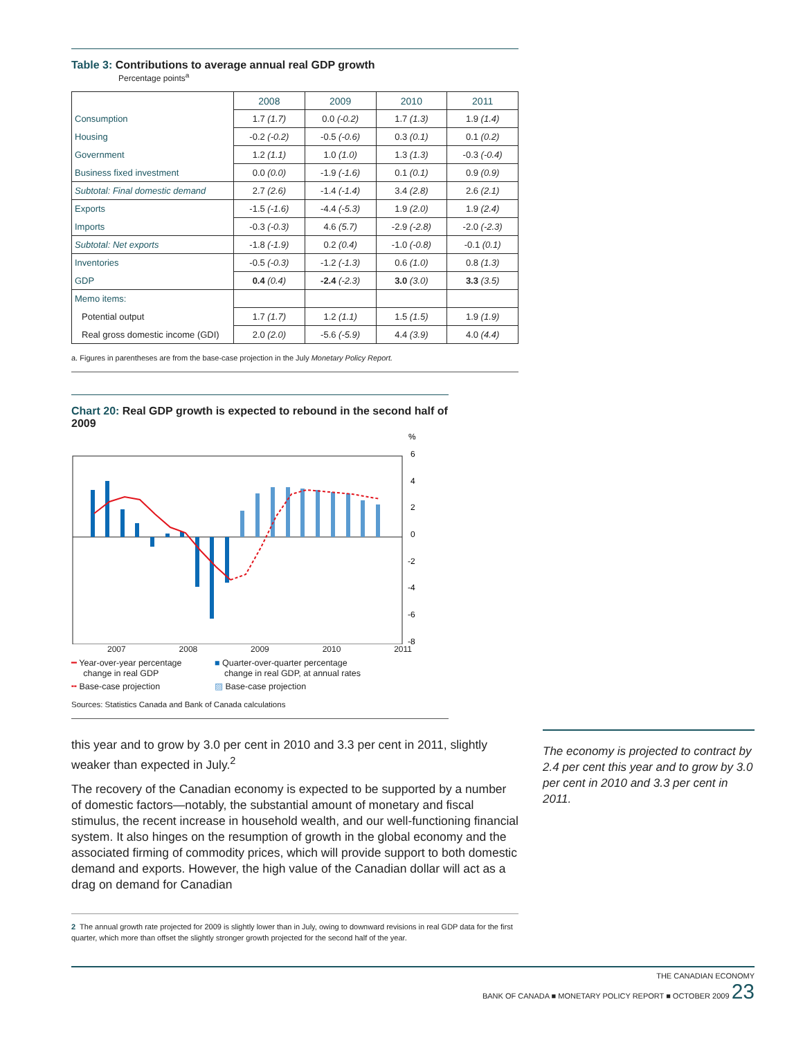Table 3: Contributions to average annual real GDP growth
Percentage points<sup>a</sup>
| | 2008 | 2009 | 2010 | 2011 |
| Consumption | 1.7 (1.7) | 0.0 (-0.2) | 1.7 (1.3) | 1.9 (1.4) |
| Housing | -0.2 (-0.2) | -0.5 (-0.6) | 0.3 (0.1) | 0.1 (0.2) |
| Government | 1.2 (1.1) | 1.0 (1.0) | 1.3 (1.3) | -0.3 (-0.4) |
| Business fixed investment | 0.0 (0.0) | -1.9 (-1.6) | 0.1 (0.1) | 0.9 (0.9) |
| Subtotal: Final domestic demand | 2.7 (2.6) | -1.4 (-1.4) | 3.4 (2.8) | 2.6 (2.1) |
| Exports | -1.5 (-1.6) | -4.4 (-5.3) | 1.9 (2.0) | 1.9 (2.4) |
| Imports | -0.3 (-0.3) | 4.6 (5.7) | -2.9 (-2.8) | -2.0 (-2.3) |
| Subtotal: Net exports | -1.8 (-1.9) | 0.2 (0.4) | -1.0 (-0.8) | -0.1 (0.1) |
| Inventories | -0.5 (-0.3) | -1.2 (-1.3) | 0.6 (1.0) | 0.8 (1.3) |
| GDP | 0.4 (0.4) | -2.4 (-2.3) | 3.0 (3.0) | 3.3 (3.5) |
| Memo items: | | | | |
| Potential output | 1.7 (1.7) | 1.2 (1.1) | 1.5 (1.5) | 1.9 (1.9) |
| Real gross domestic income (GDI) | 2.0 (2.0) | -5.6 (-5.9) | 4.4 (3.9) | 4.0 (4.4) |
a. Figures in parentheses are from the base-case projection in the July Monetary Policy Report.
Chart 20: Real GDP growth is expected to rebound in the second half of 2009
%
6
4
2
0
-2
-4
-6
-8
2007 2008 2009 2010 2011
━ Year-over-year percentage
change in real GDP
╍ Base-case projection
■ Quarter-over-quarter percentage
change in real GDP, at annual rates
▨ Base-case projection
Sources: Statistics Canada and Bank of Canada calculations
this year and to grow by 3.0 per cent in 2010 and 3.3 per cent in 2011, slightly weaker than expected in July.<sup>2</sup>
The recovery of the Canadian economy is expected to be supported by a number of domestic factors—notably, the substantial amount of monetary and fiscal stimulus, the recent increase in household wealth, and our well-functioning financial system. It also hinges on the resumption of growth in the global economy and the associated firming of commodity prices, which will provide support to both domestic demand and exports. However, the high value of the Canadian dollar will act as a drag on demand for Canadian
2 The annual growth rate projected for 2009 is slightly lower than in July, owing to downward revisions in real GDP data for the first quarter, which more than offset the slightly stronger growth projected for the second half of the year.
The economy is projected to contract by 2.4 per cent this year and to grow by 3.0 per cent in 2010 and 3.3 per cent in 2011.
THE CANADIAN ECONOMY
BANK OF CANADA ■ MONETARY POLICY REPORT ■ OCTOBER 2009 23